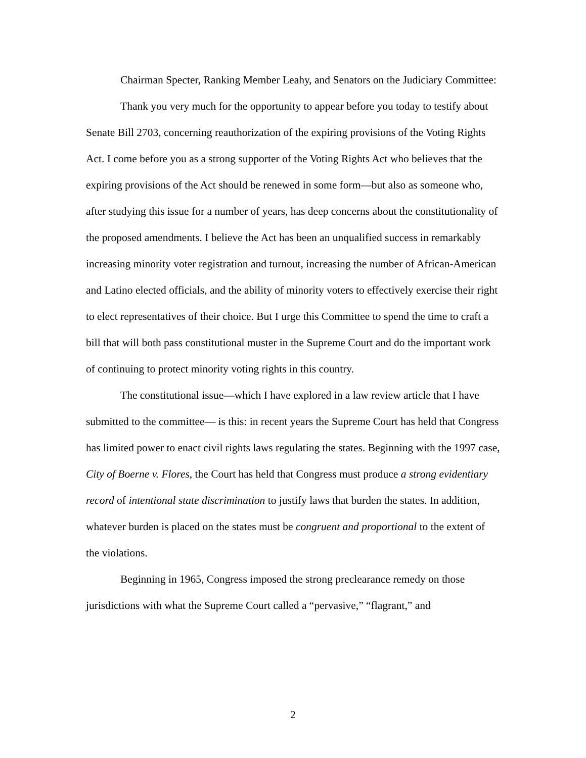Chairman Specter, Ranking Member Leahy, and Senators on the Judiciary Committee:
Thank you very much for the opportunity to appear before you today to testify about Senate Bill 2703, concerning reauthorization of the expiring provisions of the Voting Rights Act. I come before you as a strong supporter of the Voting Rights Act who believes that the expiring provisions of the Act should be renewed in some form—but also as someone who, after studying this issue for a number of years, has deep concerns about the constitutionality of the proposed amendments. I believe the Act has been an unqualified success in remarkably increasing minority voter registration and turnout, increasing the number of African-American and Latino elected officials, and the ability of minority voters to effectively exercise their right to elect representatives of their choice. But I urge this Committee to spend the time to craft a bill that will both pass constitutional muster in the Supreme Court and do the important work of continuing to protect minority voting rights in this country.
The constitutional issue—which I have explored in a law review article that I have submitted to the committee— is this: in recent years the Supreme Court has held that Congress has limited power to enact civil rights laws regulating the states. Beginning with the 1997 case, City of Boerne v. Flores, the Court has held that Congress must produce a strong evidentiary record of intentional state discrimination to justify laws that burden the states. In addition, whatever burden is placed on the states must be congruent and proportional to the extent of the violations.
Beginning in 1965, Congress imposed the strong preclearance remedy on those jurisdictions with what the Supreme Court called a “pervasive,” “flagrant,” and
2